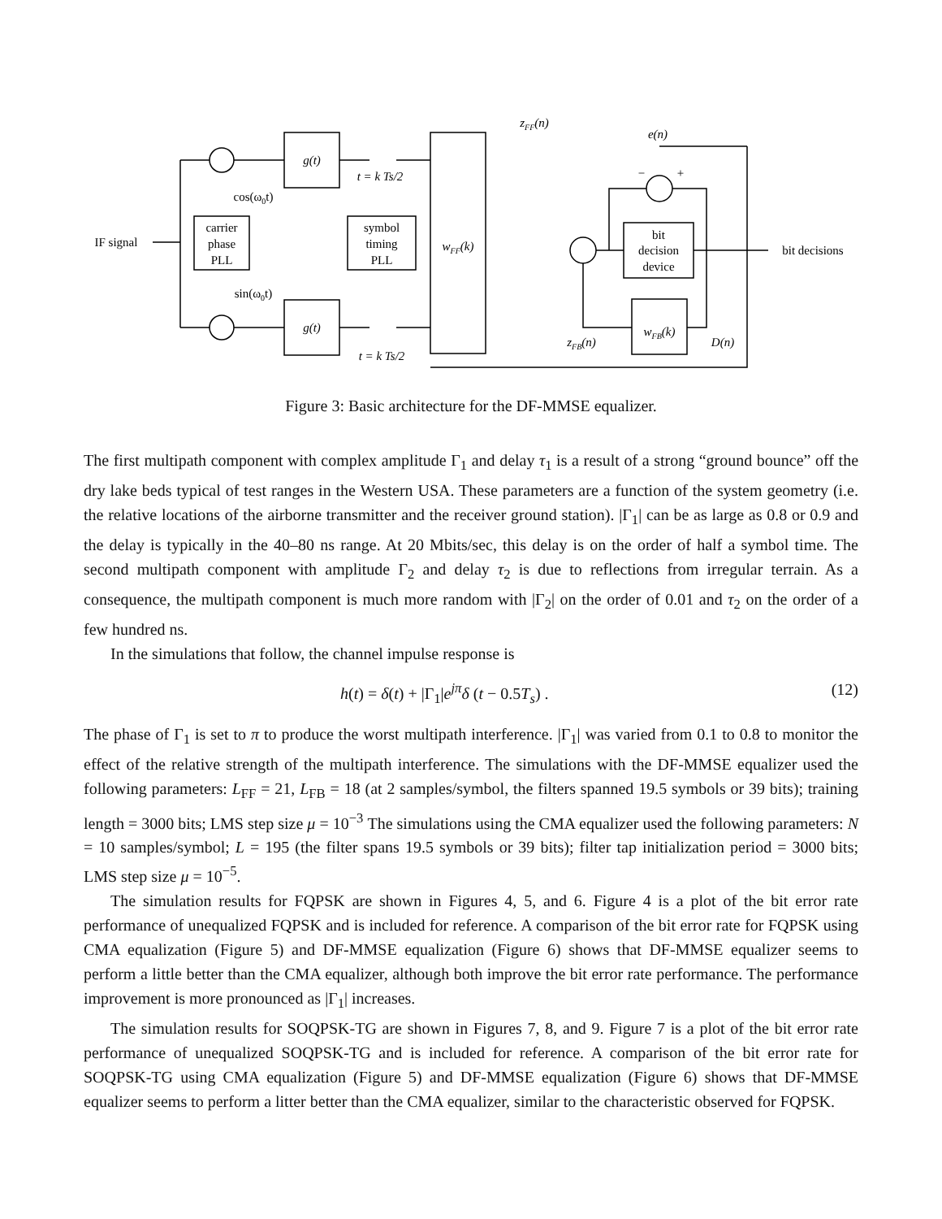IF signal
carrier
phase
PLL
g(t)
g(t)
symbol
timing
PLL
wFF(k)
bit
decision
device
wFB(k)
cos(ω0t)
sin(ω0t)
t = k Ts/2
t = k Ts/2
zFF(n)
e(n)
−
+
zFB(n)
D(n)
bit decisions
Figure 3: Basic architecture for the DF-MMSE equalizer.
The first multipath component with complex amplitude Γ<sub>1</sub> and delay τ<sub>1</sub> is a result of a strong “ground bounce” off the dry lake beds typical of test ranges in the Western USA. These parameters are a function of the system geometry (i.e. the relative locations of the airborne transmitter and the receiver ground station). |Γ<sub>1</sub>| can be as large as 0.8 or 0.9 and the delay is typically in the 40–80 ns range. At 20 Mbits/sec, this delay is on the order of half a symbol time. The second multipath component with amplitude Γ<sub>2</sub> and delay τ<sub>2</sub> is due to reflections from irregular terrain. As a consequence, the multipath component is much more random with |Γ<sub>2</sub>| on the order of 0.01 and τ<sub>2</sub> on the order of a few hundred ns.
In the simulations that follow, the channel impulse response is
h(t) = δ(t) + |Γ<sub>1</sub>|e<sup>jπ</sup>δ (t − 0.5T<sub>s</sub>) . (12)
The phase of Γ<sub>1</sub> is set to π to produce the worst multipath interference. |Γ<sub>1</sub>| was varied from 0.1 to 0.8 to monitor the effect of the relative strength of the multipath interference. The simulations with the DF-MMSE equalizer used the following parameters: L<sub>FF</sub> = 21, L<sub>FB</sub> = 18 (at 2 samples/symbol, the filters spanned 19.5 symbols or 39 bits); training length = 3000 bits; LMS step size μ = 10<sup>−3</sup> The simulations using the CMA equalizer used the following parameters: N = 10 samples/symbol; L = 195 (the filter spans 19.5 symbols or 39 bits); filter tap initialization period = 3000 bits; LMS step size μ = 10<sup>−5</sup>.
The simulation results for FQPSK are shown in Figures 4, 5, and 6. Figure 4 is a plot of the bit error rate performance of unequalized FQPSK and is included for reference. A comparison of the bit error rate for FQPSK using CMA equalization (Figure 5) and DF-MMSE equalization (Figure 6) shows that DF-MMSE equalizer seems to perform a little better than the CMA equalizer, although both improve the bit error rate performance. The performance improvement is more pronounced as |Γ<sub>1</sub>| increases.
The simulation results for SOQPSK-TG are shown in Figures 7, 8, and 9. Figure 7 is a plot of the bit error rate performance of unequalized SOQPSK-TG and is included for reference. A comparison of the bit error rate for SOQPSK-TG using CMA equalization (Figure 5) and DF-MMSE equalization (Figure 6) shows that DF-MMSE equalizer seems to perform a litter better than the CMA equalizer, similar to the characteristic observed for FQPSK.